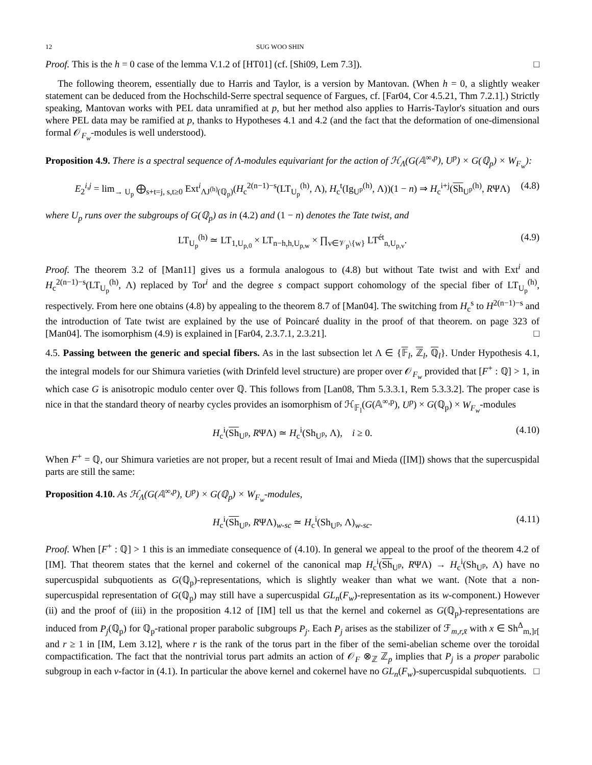12 SUG WOO SHIN
Proof. This is the h = 0 case of the lemma V.1.2 of [HT01] (cf. [Shi09, Lem 7.3]). □
The following theorem, essentially due to Harris and Taylor, is a version by Mantovan. (When h = 0, a slightly weaker statement can be deduced from the Hochschild-Serre spectral sequence of Fargues, cf. [Far04, Cor 4.5.21, Thm 7.2.1].) Strictly speaking, Mantovan works with PEL data unramified at p, but her method also applies to Harris-Taylor's situation and ours where PEL data may be ramified at p, thanks to Hypotheses 4.1 and 4.2 (and the fact that the deformation of one-dimensional formal 𝒪<sub>F<sub>w</sub></sub>-modules is well understood).
Proposition 4.9. There is a spectral sequence of Λ-modules equivariant for the action of ℋ<sub>Λ</sub>(G(𝔸<sup>∞,p</sup>), U<sup>p</sup>) × G(ℚ<sub>p</sub>) × W<sub>F<sub>w</sub></sub>):
E<sub>2</sub><sup>i,j</sup> = lim<sub>→ U<sub>p</sub></sub> ⨁<sub>s+t=j, s,t≥0</sub> Ext<sup>i</sup><sub>ΛJ<sup>(h)</sup>(ℚ<sub>p</sub>)</sub>(H<sub>c</sub><sup>2(n−1)−s</sup>(LT<sub>U<sub>p</sub></sub><sup>(h)</sup>, Λ), H<sub>c</sub><sup>t</sup>(Ig<sub>U<sup>p</sup></sub><sup>(h)</sup>, Λ))(1 − n) ⇒ H<sub>c</sub><sup>i+j</sup>(Sh<sub>U<sup>p</sup></sub><sup>(h)</sup>, RΨΛ) (4.8)
where U<sub>p</sub> runs over the subgroups of G(ℚ<sub>p</sub>) as in (4.2) and (1 − n) denotes the Tate twist, and
LT<sub>U<sub>p</sub></sub><sup>(h)</sup> ≃ LT<sub>1,U<sub>p,0</sub></sub> × LT<sub>n−h,h,U<sub>p,w</sub></sub> × ∏<sub>v∈𝒱<sub>p</sub>\{w}</sub> LT<sup>ét</sup><sub>n,U<sub>p,v</sub></sub>. (4.9)
Proof. The theorem 3.2 of [Man11] gives us a formula analogous to (4.8) but without Tate twist and with Ext<sup>i</sup> and H<sub>c</sub><sup>2(n−1)−s</sup>(LT<sub>U<sub>p</sub></sub><sup>(h)</sup>, Λ) replaced by Tor<sup>i</sup> and the degree s compact support cohomology of the special fiber of LT<sub>U<sub>p</sub></sub><sup>(h)</sup>, respectively. From here one obtains (4.8) by appealing to the theorem 8.7 of [Man04]. The switching from H<sub>c</sub><sup>s</sup> to H<sup>2(n−1)−s</sup> and the introduction of Tate twist are explained by the use of Poincaré duality in the proof of that theorem. on page 323 of [Man04]. The isomorphism (4.9) is explained in [Far04, 2.3.7.1, 2.3.21]. □
4.5. Passing between the generic and special fibers. As in the last subsection let Λ ∈ {𝔽<sub>l</sub>, ℤ<sub>l</sub>, ℚ<sub>l</sub>}. Under Hypothesis 4.1, the integral models for our Shimura varieties (with Drinfeld level structure) are proper over 𝒪<sub>F<sub>w</sub></sub> provided that [F<sup>+</sup> : ℚ] > 1, in which case G is anisotropic modulo center over ℚ. This follows from [Lan08, Thm 5.3.3.1, Rem 5.3.3.2]. The proper case is nice in that the standard theory of nearby cycles provides an isomorphism of ℋ<sub>𝔽<sub>l</sub></sub>(G(𝔸<sup>∞,p</sup>), U<sup>p</sup>) × G(ℚ<sub>p</sub>) × W<sub>F<sub>w</sub></sub>-modules
H<sub>c</sub><sup>i</sup>(Sh<sub>U<sup>p</sup></sub>, RΨΛ) ≃ H<sub>c</sub><sup>i</sup>(Sh<sub>U<sup>p</sup></sub>, Λ), i ≥ 0. (4.10)
When F<sup>+</sup> = ℚ, our Shimura varieties are not proper, but a recent result of Imai and Mieda ([IM]) shows that the supercuspidal parts are still the same:
Proposition 4.10. As ℋ<sub>Λ</sub>(G(𝔸<sup>∞,p</sup>), U<sup>p</sup>) × G(ℚ<sub>p</sub>) × W<sub>F<sub>w</sub></sub>-modules,
H<sub>c</sub><sup>i</sup>(Sh<sub>U<sup>p</sup></sub>, RΨΛ)<sub>w-sc</sub> ≃ H<sub>c</sub><sup>i</sup>(Sh<sub>U<sup>p</sup></sub>, Λ)<sub>w-sc</sub>. (4.11)
Proof. When [F<sup>+</sup> : ℚ] > 1 this is an immediate consequence of (4.10). In general we appeal to the proof of the theorem 4.2 of [IM]. That theorem states that the kernel and cokernel of the canonical map H<sub>c</sub><sup>i</sup>(Sh<sub>U<sup>p</sup></sub>, RΨΛ) → H<sub>c</sub><sup>i</sup>(Sh<sub>U<sup>p</sup></sub>, Λ) have no supercuspidal subquotients as G(ℚ<sub>p</sub>)-representations, which is slightly weaker than what we want. (Note that a non-supercuspidal representation of G(ℚ<sub>p</sub>) may still have a supercuspidal GL<sub>n</sub>(F<sub>w</sub>)-representation as its w-component.) However (ii) and the proof of (iii) in the proposition 4.12 of [IM] tell us that the kernel and cokernel as G(ℚ<sub>p</sub>)-representations are induced from P<sub>j</sub>(ℚ<sub>p</sub>) for ℚ<sub>p</sub>-rational proper parabolic subgroups P<sub>j</sub>. Each P<sub>j</sub> arises as the stabilizer of ℱ<sub>m,r,x̄</sub> with x ∈ Sh<sup>Δ</sup><sub>m,]r[</sub> and r ≥ 1 in [IM, Lem 3.12], where r is the rank of the torus part in the fiber of the semi-abelian scheme over the toroidal compactification. The fact that the nontrivial torus part admits an action of 𝒪<sub>F</sub> ⊗<sub>ℤ</sub> ℤ<sub>p</sub> implies that P<sub>j</sub> is a proper parabolic subgroup in each v-factor in (4.1). In particular the above kernel and cokernel have no GL<sub>n</sub>(F<sub>w</sub>)-supercuspidal subquotients. □